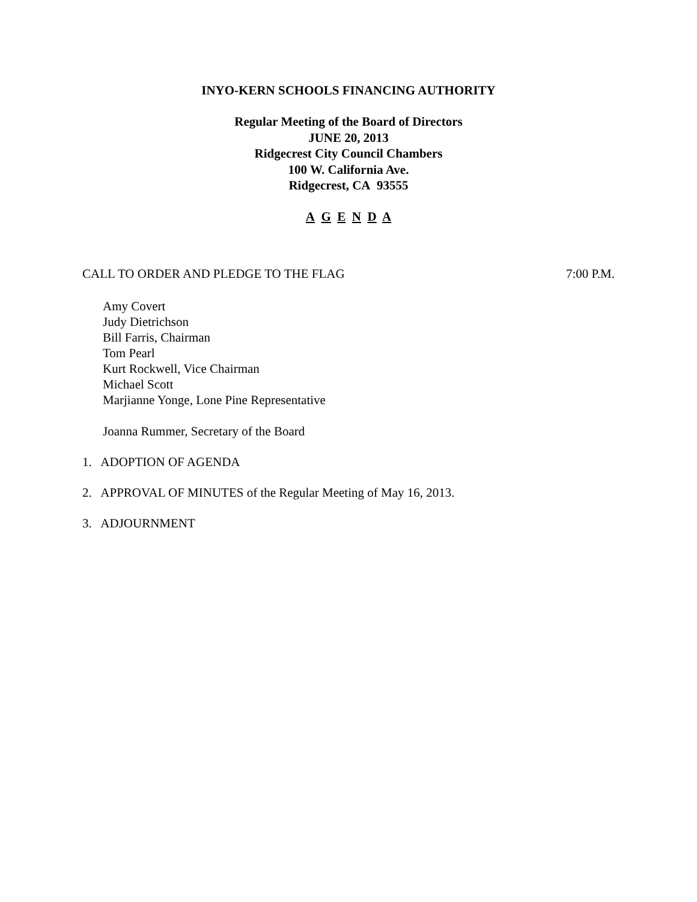INYO-KERN SCHOOLS FINANCING AUTHORITY
Regular Meeting of the Board of Directors
JUNE 20, 2013
Ridgecrest City Council Chambers
100 W. California Ave.
Ridgecrest, CA 93555
A G E N D A
CALL TO ORDER AND PLEDGE TO THE FLAG 7:00 P.M.
Amy Covert
Judy Dietrichson
Bill Farris, Chairman
Tom Pearl
Kurt Rockwell, Vice Chairman
Michael Scott
Marjianne Yonge, Lone Pine Representative
Joanna Rummer, Secretary of the Board
1. ADOPTION OF AGENDA
2. APPROVAL OF MINUTES of the Regular Meeting of May 16, 2013.
3. ADJOURNMENT